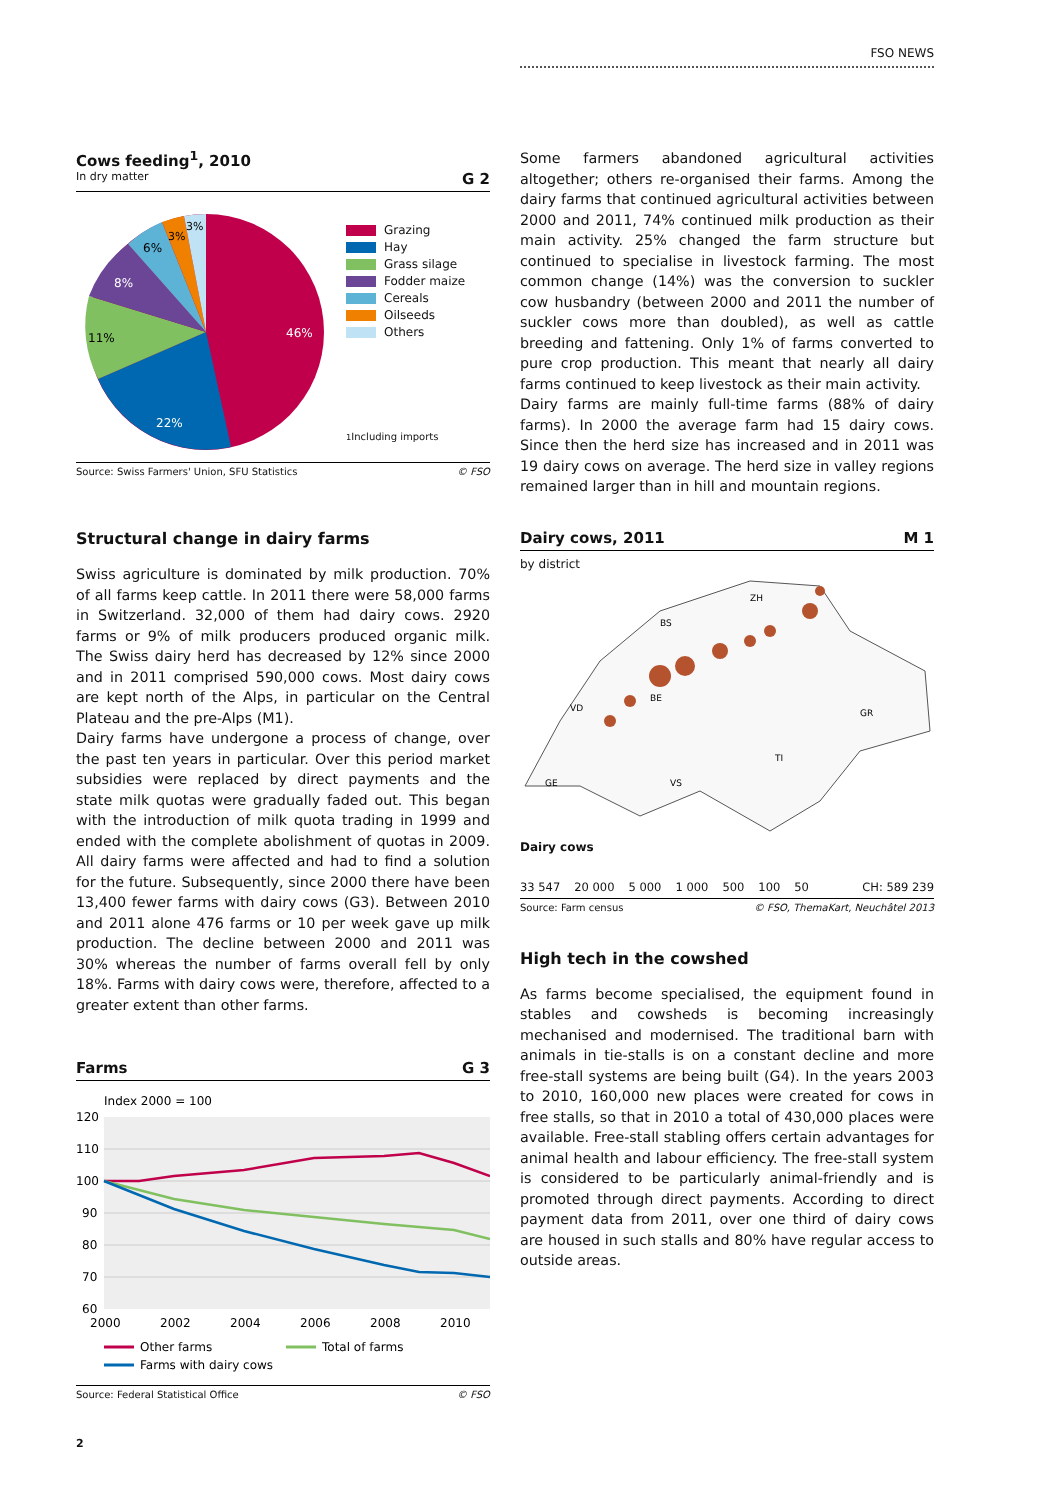FSO NEWS
Cows feeding<sup>1</sup>, 2010
In dry matter G 2
46%
22%
11%
8%
6%
3%
3%
Grazing
Hay
Grass silage
Fodder maize
Cereals
Oilseeds
Others
<sup>1</sup> Including imports
Source: Swiss Farmers' Union, SFU Statistics © FSO
Structural change in dairy farms
Swiss agriculture is dominated by milk production. 70% of all farms keep cattle. In 2011 there were 58,000 farms in Switzerland. 32,000 of them had dairy cows. 2920 farms or 9% of milk producers produced organic milk. The Swiss dairy herd has decreased by 12% since 2000 and in 2011 comprised 590,000 cows. Most dairy cows are kept north of the Alps, in particular on the Central Plateau and the pre-Alps (M1).
Dairy farms have undergone a process of change, over the past ten years in particular. Over this period market subsidies were replaced by direct payments and the state milk quotas were gradually faded out. This began with the introduction of milk quota trading in 1999 and ended with the complete abolishment of quotas in 2009. All dairy farms were affected and had to find a solution for the future. Subsequently, since 2000 there have been 13,400 fewer farms with dairy cows (G3). Between 2010 and 2011 alone 476 farms or 10 per week gave up milk production. The decline between 2000 and 2011 was 30% whereas the number of farms overall fell by only 18%. Farms with dairy cows were, therefore, affected to a greater extent than other farms.
Farms G 3
Index 2000 = 100
120
110
100
90
80
70
60
2000
2002
2004
2006
2008
2010
Other farms
Total of farms
Farms with dairy cows
Source: Federal Statistical Office © FSO
Some farmers abandoned agricultural activities altogether; others re-organised their farms. Among the dairy farms that continued agricultural activities between 2000 and 2011, 74% continued milk production as their main activity. 25% changed the farm structure but continued to specialise in livestock farming. The most common change (14%) was the conversion to suckler cow husbandry (between 2000 and 2011 the number of suckler cows more than doubled), as well as cattle breeding and fattening. Only 1% of farms converted to pure crop production. This meant that nearly all dairy farms continued to keep livestock as their main activity.
Dairy farms are mainly full-time farms (88% of dairy farms). In 2000 the average farm had 15 dairy cows. Since then the herd size has increased and in 2011 was 19 dairy cows on average. The herd size in valley regions remained larger than in hill and mountain regions.
Dairy cows, 2011 M 1
by district
VD
BS
ZH
BE
GE
VS
TI
GR
Dairy cows
33 547 20 000 5 000 1 000 500 100 50 CH: 589 239
Source: Farm census © FSO, ThemaKart, Neuchâtel 2013
High tech in the cowshed
As farms become specialised, the equipment found in stables and cowsheds is becoming increasingly mechanised and modernised. The traditional barn with animals in tie-stalls is on a constant decline and more free-stall systems are being built (G4). In the years 2003 to 2010, 160,000 new places were created for cows in free stalls, so that in 2010 a total of 430,000 places were available. Free-stall stabling offers certain advantages for animal health and labour efficiency. The free-stall system is considered to be particularly animal-friendly and is promoted through direct payments. According to direct payment data from 2011, over one third of dairy cows are housed in such stalls and 80% have regular access to outside areas.
2